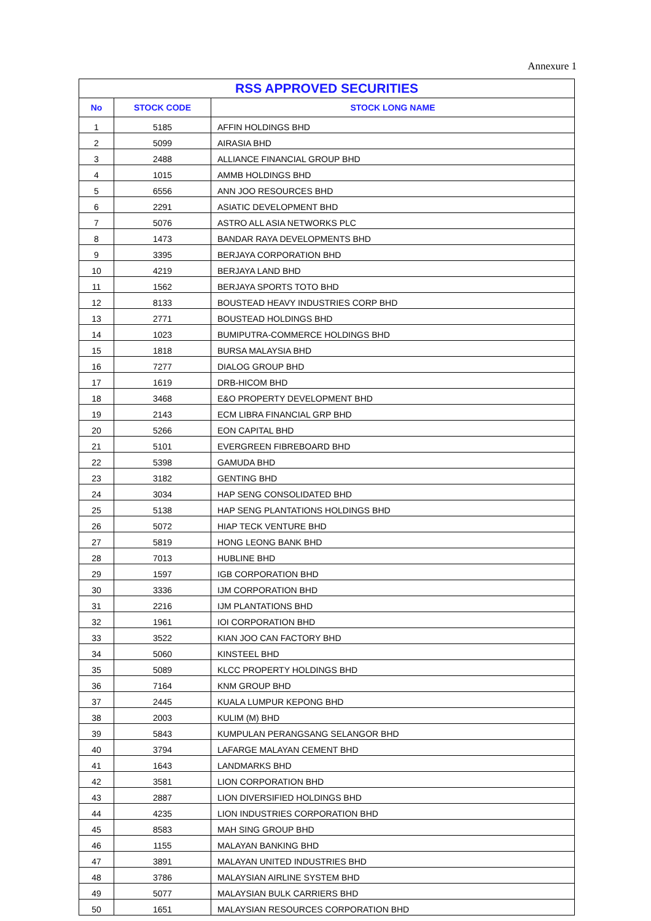Annexure 1
| RSS APPROVED SECURITIES | | |
| --- | --- | --- |
| No | STOCK CODE | STOCK LONG NAME |
| 1 | 5185 | AFFIN HOLDINGS BHD |
| 2 | 5099 | AIRASIA BHD |
| 3 | 2488 | ALLIANCE FINANCIAL GROUP BHD |
| 4 | 1015 | AMMB HOLDINGS BHD |
| 5 | 6556 | ANN JOO RESOURCES BHD |
| 6 | 2291 | ASIATIC DEVELOPMENT BHD |
| 7 | 5076 | ASTRO ALL ASIA NETWORKS PLC |
| 8 | 1473 | BANDAR RAYA DEVELOPMENTS BHD |
| 9 | 3395 | BERJAYA CORPORATION BHD |
| 10 | 4219 | BERJAYA LAND BHD |
| 11 | 1562 | BERJAYA SPORTS TOTO BHD |
| 12 | 8133 | BOUSTEAD HEAVY INDUSTRIES CORP BHD |
| 13 | 2771 | BOUSTEAD HOLDINGS BHD |
| 14 | 1023 | BUMIPUTRA-COMMERCE HOLDINGS BHD |
| 15 | 1818 | BURSA MALAYSIA BHD |
| 16 | 7277 | DIALOG GROUP BHD |
| 17 | 1619 | DRB-HICOM BHD |
| 18 | 3468 | E&O PROPERTY DEVELOPMENT BHD |
| 19 | 2143 | ECM LIBRA FINANCIAL GRP BHD |
| 20 | 5266 | EON CAPITAL BHD |
| 21 | 5101 | EVERGREEN FIBREBOARD BHD |
| 22 | 5398 | GAMUDA BHD |
| 23 | 3182 | GENTING BHD |
| 24 | 3034 | HAP SENG CONSOLIDATED BHD |
| 25 | 5138 | HAP SENG PLANTATIONS HOLDINGS BHD |
| 26 | 5072 | HIAP TECK VENTURE BHD |
| 27 | 5819 | HONG LEONG BANK BHD |
| 28 | 7013 | HUBLINE BHD |
| 29 | 1597 | IGB CORPORATION BHD |
| 30 | 3336 | IJM CORPORATION BHD |
| 31 | 2216 | IJM PLANTATIONS BHD |
| 32 | 1961 | IOI CORPORATION BHD |
| 33 | 3522 | KIAN JOO CAN FACTORY BHD |
| 34 | 5060 | KINSTEEL BHD |
| 35 | 5089 | KLCC PROPERTY HOLDINGS BHD |
| 36 | 7164 | KNM GROUP BHD |
| 37 | 2445 | KUALA LUMPUR KEPONG BHD |
| 38 | 2003 | KULIM (M) BHD |
| 39 | 5843 | KUMPULAN PERANGSANG SELANGOR BHD |
| 40 | 3794 | LAFARGE MALAYAN CEMENT BHD |
| 41 | 1643 | LANDMARKS BHD |
| 42 | 3581 | LION CORPORATION BHD |
| 43 | 2887 | LION DIVERSIFIED HOLDINGS BHD |
| 44 | 4235 | LION INDUSTRIES CORPORATION BHD |
| 45 | 8583 | MAH SING GROUP BHD |
| 46 | 1155 | MALAYAN BANKING BHD |
| 47 | 3891 | MALAYAN UNITED INDUSTRIES BHD |
| 48 | 3786 | MALAYSIAN AIRLINE SYSTEM BHD |
| 49 | 5077 | MALAYSIAN BULK CARRIERS BHD |
| 50 | 1651 | MALAYSIAN RESOURCES CORPORATION BHD |